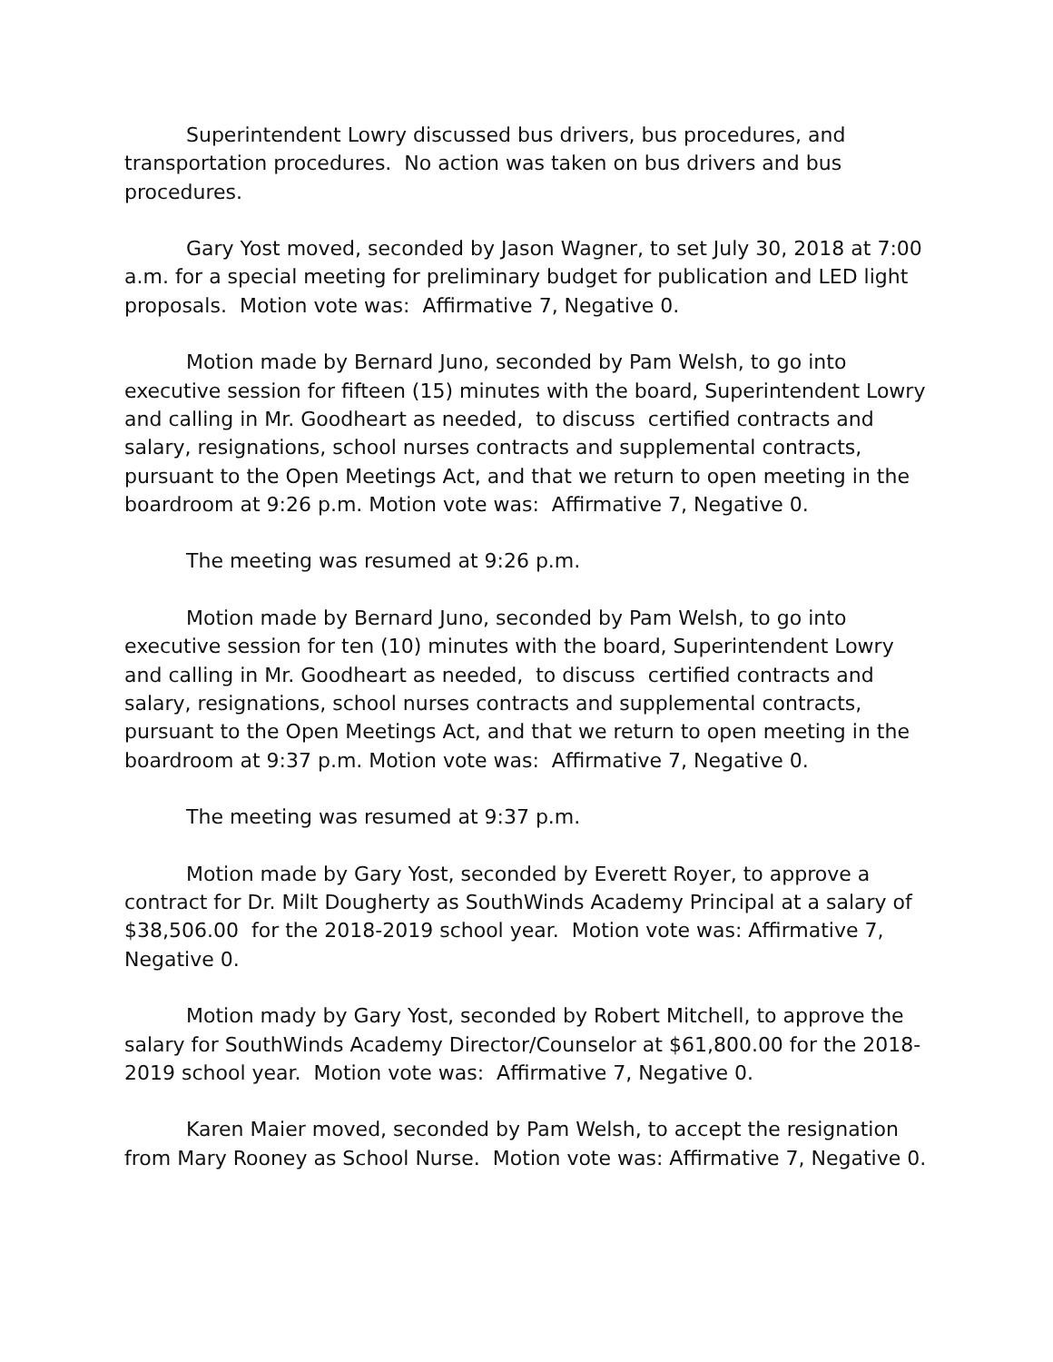Superintendent Lowry discussed bus drivers, bus procedures, and transportation procedures. No action was taken on bus drivers and bus procedures.
Gary Yost moved, seconded by Jason Wagner, to set July 30, 2018 at 7:00 a.m. for a special meeting for preliminary budget for publication and LED light proposals. Motion vote was: Affirmative 7, Negative 0.
Motion made by Bernard Juno, seconded by Pam Welsh, to go into executive session for fifteen (15) minutes with the board, Superintendent Lowry and calling in Mr. Goodheart as needed, to discuss certified contracts and salary, resignations, school nurses contracts and supplemental contracts, pursuant to the Open Meetings Act, and that we return to open meeting in the boardroom at 9:26 p.m. Motion vote was: Affirmative 7, Negative 0.
The meeting was resumed at 9:26 p.m.
Motion made by Bernard Juno, seconded by Pam Welsh, to go into executive session for ten (10) minutes with the board, Superintendent Lowry and calling in Mr. Goodheart as needed, to discuss certified contracts and salary, resignations, school nurses contracts and supplemental contracts, pursuant to the Open Meetings Act, and that we return to open meeting in the boardroom at 9:37 p.m. Motion vote was: Affirmative 7, Negative 0.
The meeting was resumed at 9:37 p.m.
Motion made by Gary Yost, seconded by Everett Royer, to approve a contract for Dr. Milt Dougherty as SouthWinds Academy Principal at a salary of $38,506.00 for the 2018-2019 school year. Motion vote was: Affirmative 7, Negative 0.
Motion mady by Gary Yost, seconded by Robert Mitchell, to approve the salary for SouthWinds Academy Director/Counselor at $61,800.00 for the 2018-2019 school year. Motion vote was: Affirmative 7, Negative 0.
Karen Maier moved, seconded by Pam Welsh, to accept the resignation from Mary Rooney as School Nurse. Motion vote was: Affirmative 7, Negative 0.